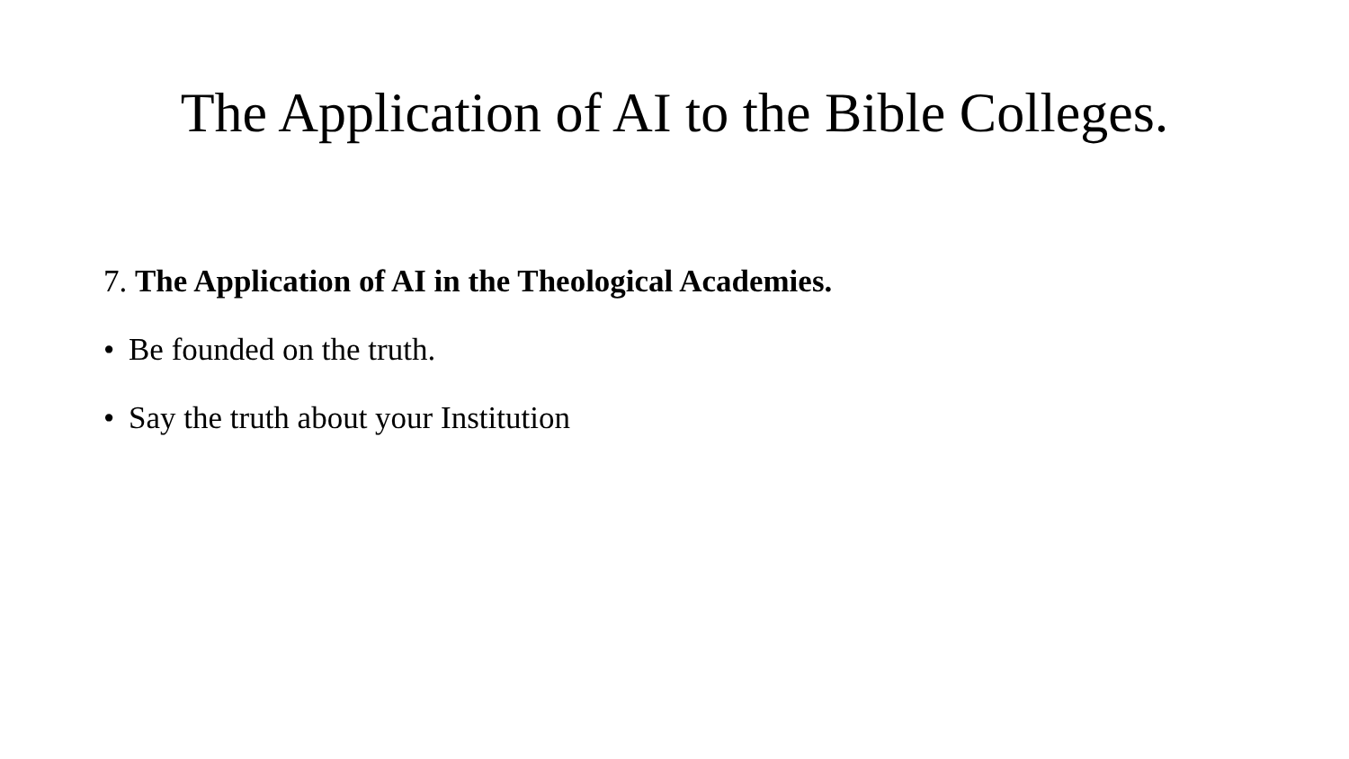The Application of AI to the Bible Colleges.
7. The Application of AI in the Theological Academies.
• Be founded on the truth.
• Say the truth about your Institution